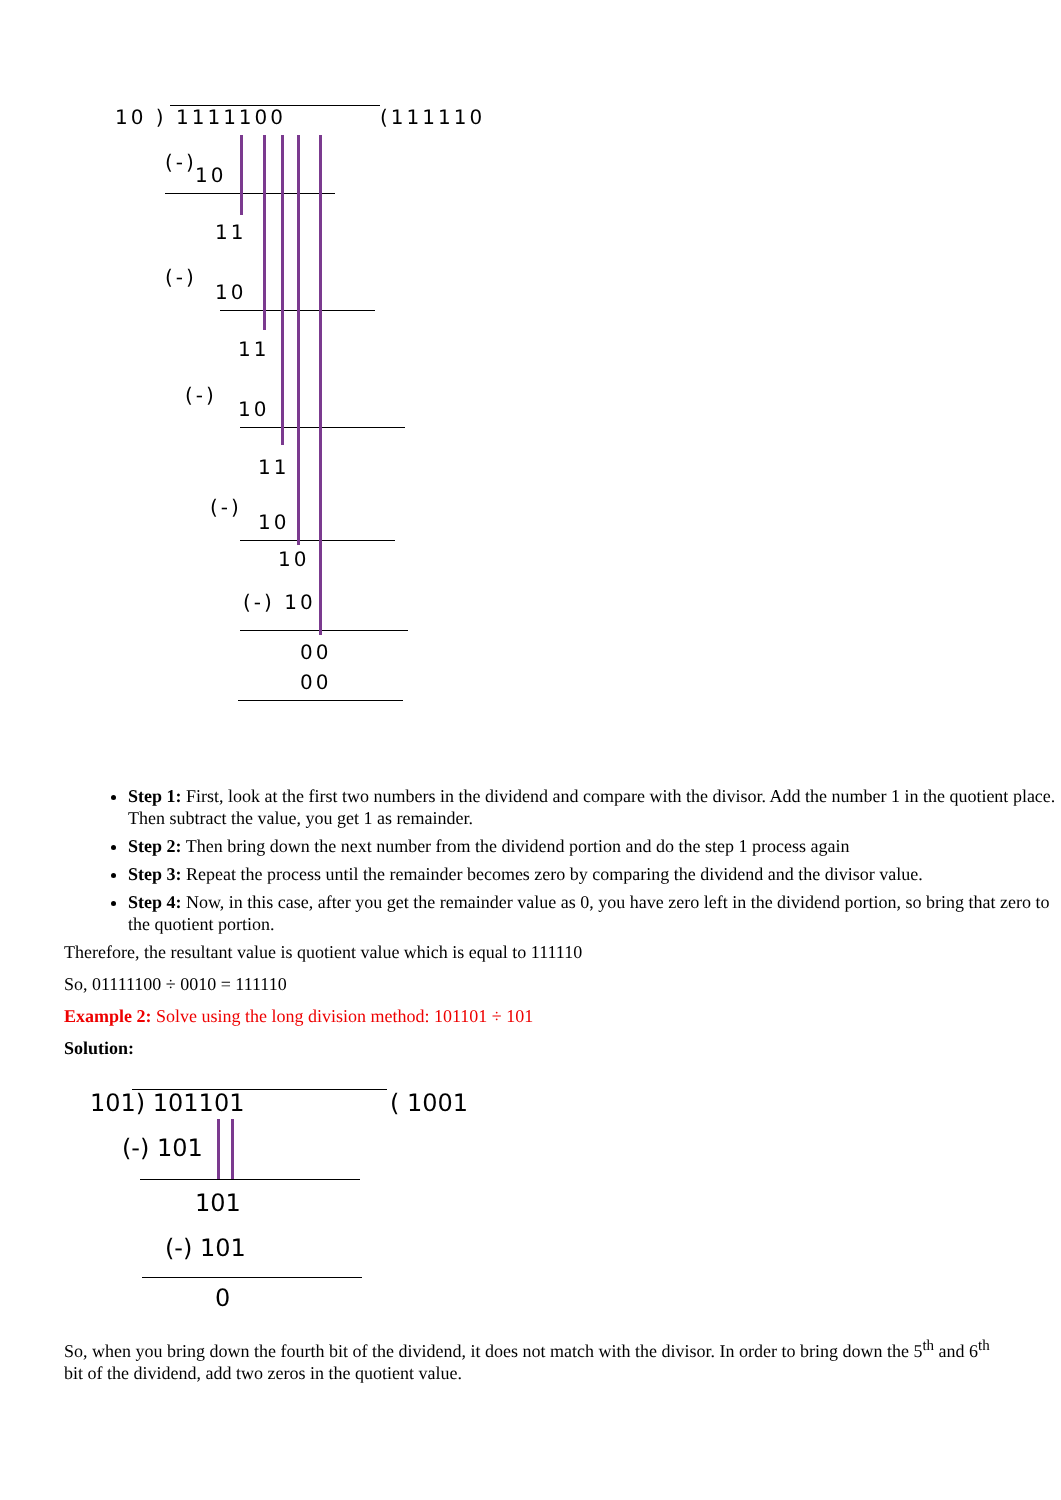10 ) 1111100 (111110
(-)
10
11
(-)
10
11
(-)
10
11
(-)
10
10
(-) 10
00
00
Step 1: First, look at the first two numbers in the dividend and compare with the divisor. Add the number 1 in the quotient place. Then subtract the value, you get 1 as remainder.
Step 2: Then bring down the next number from the dividend portion and do the step 1 process again
Step 3: Repeat the process until the remainder becomes zero by comparing the dividend and the divisor value.
Step 4: Now, in this case, after you get the remainder value as 0, you have zero left in the dividend portion, so bring that zero to the quotient portion.
Therefore, the resultant value is quotient value which is equal to 111110
So, 01111100 ÷ 0010 = 111110
Example 2: Solve using the long division method: 101101 ÷ 101
Solution:
101) 101101 ( 1001
(-) 101
101
(-) 101
0
So, when you bring down the fourth bit of the dividend, it does not match with the divisor. In order to bring down the 5<sup>th</sup> and 6<sup>th</sup> bit of the dividend, add two zeros in the quotient value.